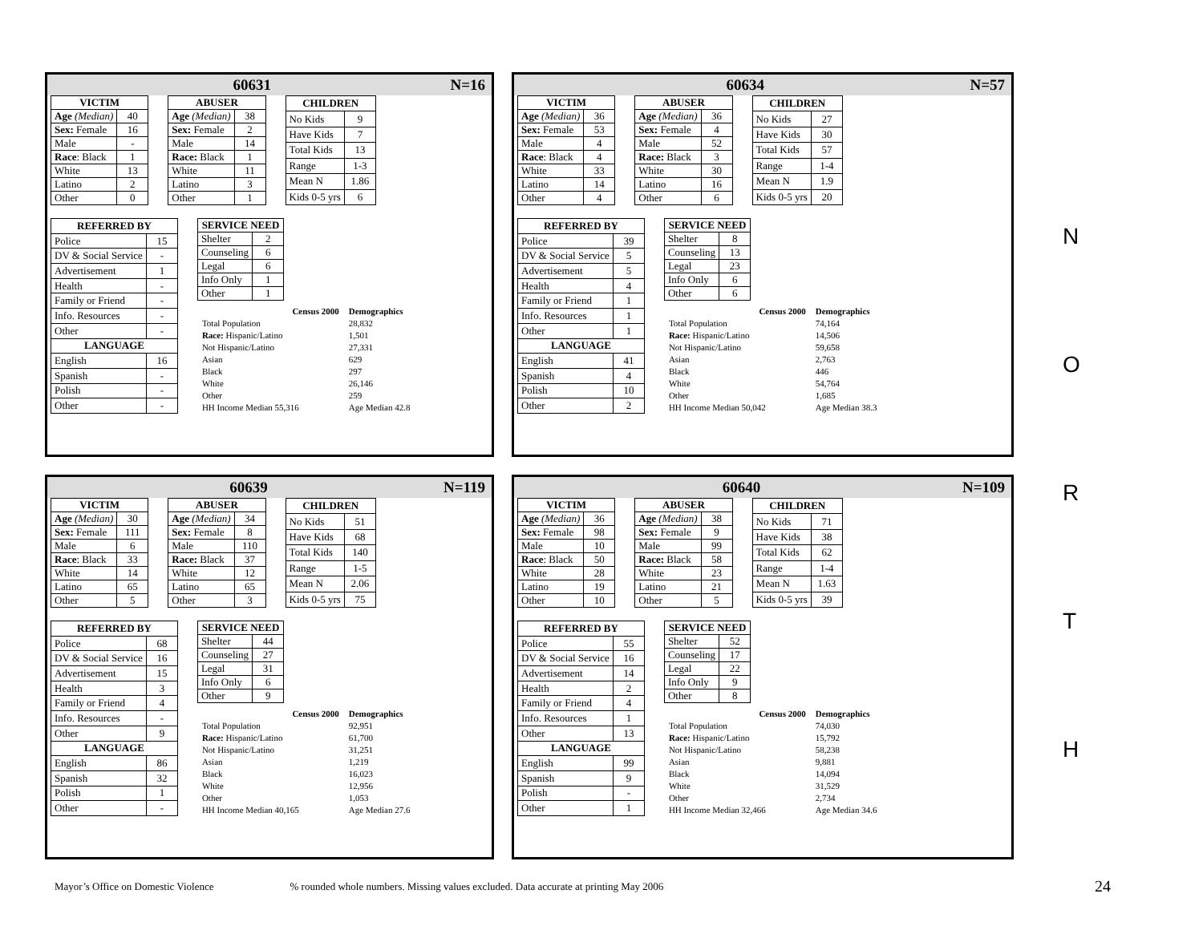60631 N=16
| VICTIM | |
| --- | --- |
| Age (Median) | 40 |
| Sex: Female | 16 |
| Male | - |
| Race : Black | 1 |
| White | 13 |
| Latino | 2 |
| Other | 0 |
| ABUSER | |
| --- | --- |
| Age (Median) | 38 |
| Sex: Female | 2 |
| Male | 14 |
| Race: Black | 1 |
| White | 11 |
| Latino | 3 |
| Other | 1 |
| CHILDREN | |
| --- | --- |
| No Kids | 9 |
| Have Kids | 7 |
| Total Kids | 13 |
| Range | 1-3 |
| Mean N | 1.86 |
| Kids 0-5 yrs | 6 |
| REFERRED BY | |
| --- | --- |
| Police | 15 |
| DV & Social Service | - |
| Advertisement | 1 |
| Health | - |
| Family or Friend | - |
| Info. Resources | - |
| Other | - |
| LANGUAGE | |
| English | 16 |
| Spanish | - |
| Polish | - |
| Other | - |
| SERVICE NEED | |
| --- | --- |
| Shelter | 2 |
| Counseling | 6 |
| Legal | 6 |
| Info Only | 1 |
| Other | 1 |
| | Census 2000 | Demographics |
| Total Population | | 28,832 |
| Race: Hispanic/Latino | | 1,501 |
| Not Hispanic/Latino | | 27,331 |
| Asian | | 629 |
| Black | | 297 |
| White | | 26,146 |
| Other | | 259 |
| HH Income Median 55,316 | | Age Median 42.8 |
60634 N=57
| VICTIM | |
| --- | --- |
| Age (Median) | 36 |
| Sex: Female | 53 |
| Male | 4 |
| Race : Black | 4 |
| White | 33 |
| Latino | 14 |
| Other | 4 |
| ABUSER | |
| --- | --- |
| Age (Median) | 36 |
| Sex: Female | 4 |
| Male | 52 |
| Race: Black | 3 |
| White | 30 |
| Latino | 16 |
| Other | 6 |
| CHILDREN | |
| --- | --- |
| No Kids | 27 |
| Have Kids | 30 |
| Total Kids | 57 |
| Range | 1-4 |
| Mean N | 1.9 |
| Kids 0-5 yrs | 20 |
| REFERRED BY | |
| --- | --- |
| Police | 39 |
| DV & Social Service | 5 |
| Advertisement | 5 |
| Health | 4 |
| Family or Friend | 1 |
| Info. Resources | 1 |
| Other | 1 |
| LANGUAGE | |
| English | 41 |
| Spanish | 4 |
| Polish | 10 |
| Other | 2 |
| SERVICE NEED | |
| --- | --- |
| Shelter | 8 |
| Counseling | 13 |
| Legal | 23 |
| Info Only | 6 |
| Other | 6 |
| | Census 2000 | Demographics |
| Total Population | | 74,164 |
| Race: Hispanic/Latino | | 14,506 |
| Not Hispanic/Latino | | 59,658 |
| Asian | | 2,763 |
| Black | | 446 |
| White | | 54,764 |
| Other | | 1,685 |
| HH Income Median 50,042 | | Age Median 38.3 |
60639 N=119
| VICTIM | |
| --- | --- |
| Age (Median) | 30 |
| Sex: Female | 111 |
| Male | 6 |
| Race : Black | 33 |
| White | 14 |
| Latino | 65 |
| Other | 5 |
| ABUSER | |
| --- | --- |
| Age (Median) | 34 |
| Sex: Female | 8 |
| Male | 110 |
| Race: Black | 37 |
| White | 12 |
| Latino | 65 |
| Other | 3 |
| CHILDREN | |
| --- | --- |
| No Kids | 51 |
| Have Kids | 68 |
| Total Kids | 140 |
| Range | 1-5 |
| Mean N | 2.06 |
| Kids 0-5 yrs | 75 |
| REFERRED BY | |
| --- | --- |
| Police | 68 |
| DV & Social Service | 16 |
| Advertisement | 15 |
| Health | 3 |
| Family or Friend | 4 |
| Info. Resources | - |
| Other | 9 |
| LANGUAGE | |
| English | 86 |
| Spanish | 32 |
| Polish | 1 |
| Other | - |
| SERVICE NEED | |
| --- | --- |
| Shelter | 44 |
| Counseling | 27 |
| Legal | 31 |
| Info Only | 6 |
| Other | 9 |
| | Census 2000 | Demographics |
| Total Population | | 92,951 |
| Race: Hispanic/Latino | | 61,700 |
| Not Hispanic/Latino | | 31,251 |
| Asian | | 1,219 |
| Black | | 16,023 |
| White | | 12,956 |
| Other | | 1,053 |
| HH Income Median 40,165 | | Age Median 27.6 |
60640 N=109
| VICTIM | |
| --- | --- |
| Age (Median) | 36 |
| Sex: Female | 98 |
| Male | 10 |
| Race : Black | 50 |
| White | 28 |
| Latino | 19 |
| Other | 10 |
| ABUSER | |
| --- | --- |
| Age (Median) | 38 |
| Sex: Female | 9 |
| Male | 99 |
| Race: Black | 58 |
| White | 23 |
| Latino | 21 |
| Other | 5 |
| CHILDREN | |
| --- | --- |
| No Kids | 71 |
| Have Kids | 38 |
| Total Kids | 62 |
| Range | 1-4 |
| Mean N | 1.63 |
| Kids 0-5 yrs | 39 |
| REFERRED BY | |
| --- | --- |
| Police | 55 |
| DV & Social Service | 16 |
| Advertisement | 14 |
| Health | 2 |
| Family or Friend | 4 |
| Info. Resources | 1 |
| Other | 13 |
| LANGUAGE | |
| English | 99 |
| Spanish | 9 |
| Polish | - |
| Other | 1 |
| SERVICE NEED | |
| --- | --- |
| Shelter | 52 |
| Counseling | 17 |
| Legal | 22 |
| Info Only | 9 |
| Other | 8 |
| | Census 2000 | Demographics |
| Total Population | | 74,030 |
| Race: Hispanic/Latino | | 15,792 |
| Not Hispanic/Latino | | 58,238 |
| Asian | | 9,881 |
| Black | | 14,094 |
| White | | 31,529 |
| Other | | 2,734 |
| HH Income Median 32,466 | | Age Median 34.6 |
N
O
R
T
H
Mayor’s Office on Domestic Violence% rounded whole numbers. Missing values excluded. Data accurate at printing May 2006 24